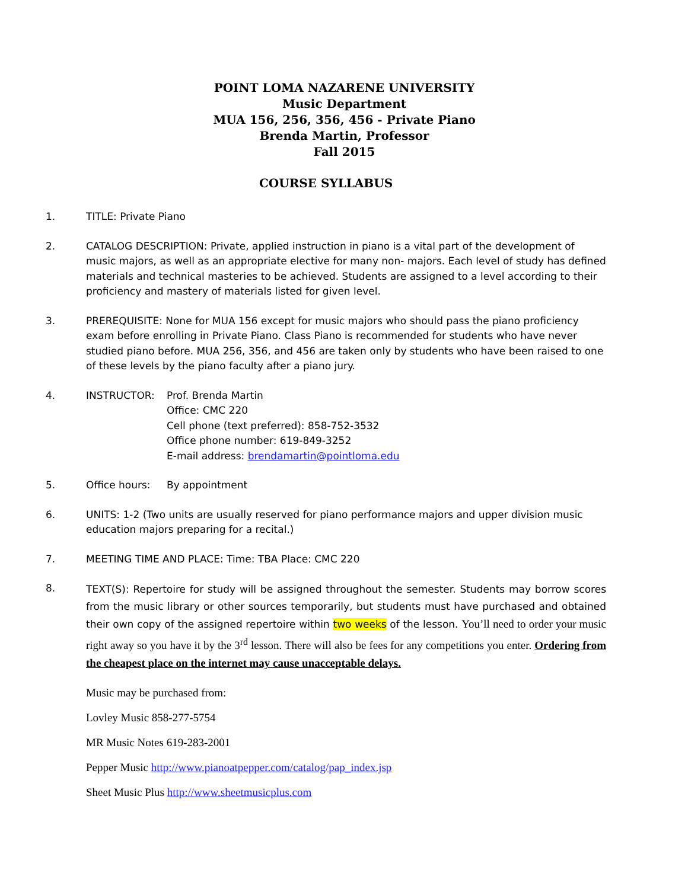POINT LOMA NAZARENE UNIVERSITY
Music Department
MUA 156, 256, 356, 456 - Private Piano
Brenda Martin, Professor
Fall 2015
COURSE SYLLABUS
1. TITLE: Private Piano
2. CATALOG DESCRIPTION: Private, applied instruction in piano is a vital part of the development of music majors, as well as an appropriate elective for many non- majors. Each level of study has defined materials and technical masteries to be achieved. Students are assigned to a level according to their proficiency and mastery of materials listed for given level.
3. PREREQUISITE: None for MUA 156 except for music majors who should pass the piano proficiency exam before enrolling in Private Piano. Class Piano is recommended for students who have never studied piano before. MUA 256, 356, and 456 are taken only by students who have been raised to one of these levels by the piano faculty after a piano jury.
4. INSTRUCTOR: Prof. Brenda Martin
Office: CMC 220
Cell phone (text preferred): 858-752-3532
Office phone number: 619-849-3252
E-mail address: brendamartin@pointloma.edu
5. Office hours: By appointment
6. UNITS: 1-2 (Two units are usually reserved for piano performance majors and upper division music education majors preparing for a recital.)
7. MEETING TIME AND PLACE: Time: TBA Place: CMC 220
8.
TEXT(S): Repertoire for study will be assigned throughout the semester. Students may borrow scores from the music library or other sources temporarily, but students must have purchased and obtained their own copy of the assigned repertoire within two weeks of the lesson. You’ll need to order your music right away so you have it by the 3<sup>rd</sup> lesson. There will also be fees for any competitions you enter. Ordering from the cheapest place on the internet may cause unacceptable delays.
Music may be purchased from:
Lovley Music 858-277-5754
MR Music Notes 619-283-2001
Pepper Music http://www.pianoatpepper.com/catalog/pap_index.jsp
Sheet Music Plus http://www.sheetmusicplus.com